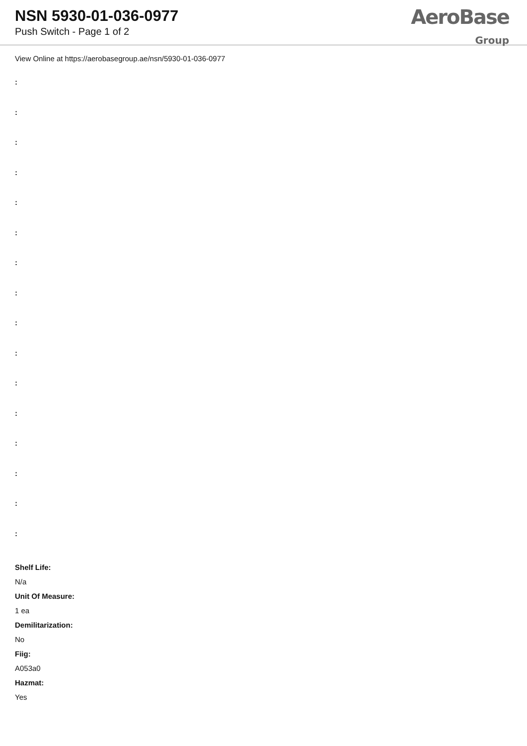NSN 5930-01-036-0977
Push Switch - Page 1 of 2
AeroBase
Group
View Online at https://aerobasegroup.ae/nsn/5930-01-036-0977
:
:
:
:
:
:
:
:
:
:
:
:
:
:
:
:
Shelf Life:
N/a
Unit Of Measure:
1 ea
Demilitarization:
No
Fiig:
A053a0
Hazmat:
Yes